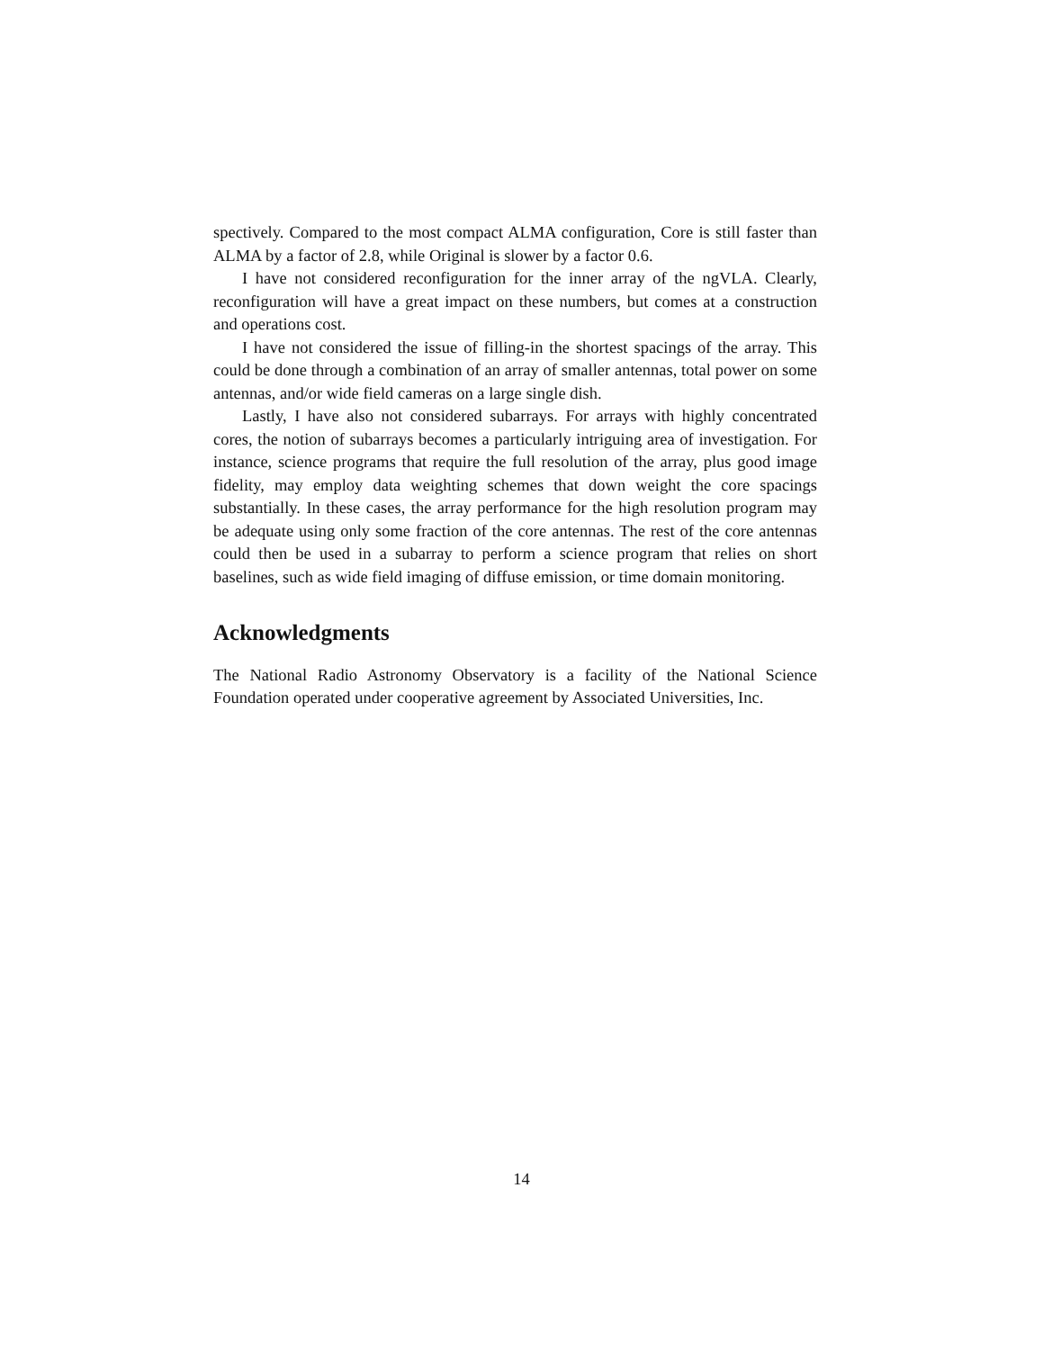spectively. Compared to the most compact ALMA configuration, Core is still faster than ALMA by a factor of 2.8, while Original is slower by a factor 0.6.
I have not considered reconfiguration for the inner array of the ngVLA. Clearly, reconfiguration will have a great impact on these numbers, but comes at a construction and operations cost.
I have not considered the issue of filling-in the shortest spacings of the array. This could be done through a combination of an array of smaller antennas, total power on some antennas, and/or wide field cameras on a large single dish.
Lastly, I have also not considered subarrays. For arrays with highly concentrated cores, the notion of subarrays becomes a particularly intriguing area of investigation. For instance, science programs that require the full resolution of the array, plus good image fidelity, may employ data weighting schemes that down weight the core spacings substantially. In these cases, the array performance for the high resolution program may be adequate using only some fraction of the core antennas. The rest of the core antennas could then be used in a subarray to perform a science program that relies on short baselines, such as wide field imaging of diffuse emission, or time domain monitoring.
Acknowledgments
The National Radio Astronomy Observatory is a facility of the National Science Foundation operated under cooperative agreement by Associated Universities, Inc.
14